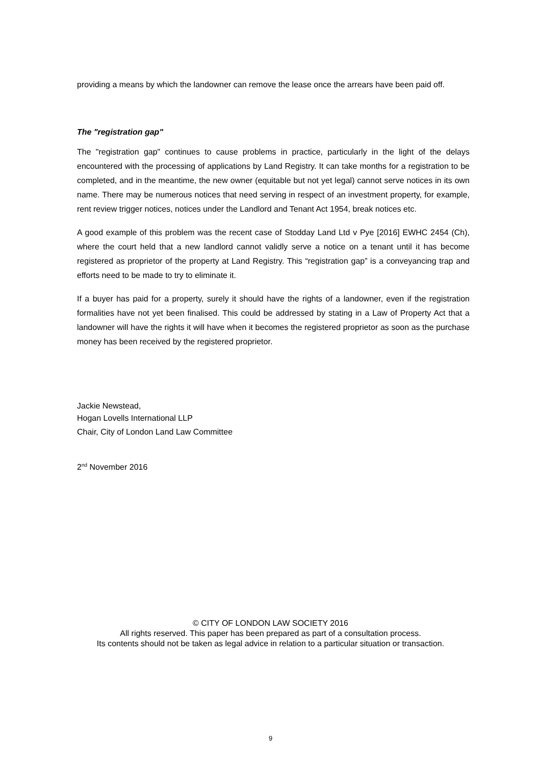providing a means by which the landowner can remove the lease once the arrears have been paid off.
The "registration gap"
The "registration gap" continues to cause problems in practice, particularly in the light of the delays encountered with the processing of applications by Land Registry. It can take months for a registration to be completed, and in the meantime, the new owner (equitable but not yet legal) cannot serve notices in its own name. There may be numerous notices that need serving in respect of an investment property, for example, rent review trigger notices, notices under the Landlord and Tenant Act 1954, break notices etc.
A good example of this problem was the recent case of Stodday Land Ltd v Pye [2016] EWHC 2454 (Ch), where the court held that a new landlord cannot validly serve a notice on a tenant until it has become registered as proprietor of the property at Land Registry. This “registration gap” is a conveyancing trap and efforts need to be made to try to eliminate it.
If a buyer has paid for a property, surely it should have the rights of a landowner, even if the registration formalities have not yet been finalised. This could be addressed by stating in a Law of Property Act that a landowner will have the rights it will have when it becomes the registered proprietor as soon as the purchase money has been received by the registered proprietor.
Jackie Newstead,
Hogan Lovells International LLP
Chair, City of London Land Law Committee
2<sup>nd</sup> November 2016
© CITY OF LONDON LAW SOCIETY 2016
All rights reserved. This paper has been prepared as part of a consultation process.
Its contents should not be taken as legal advice in relation to a particular situation or transaction.
9